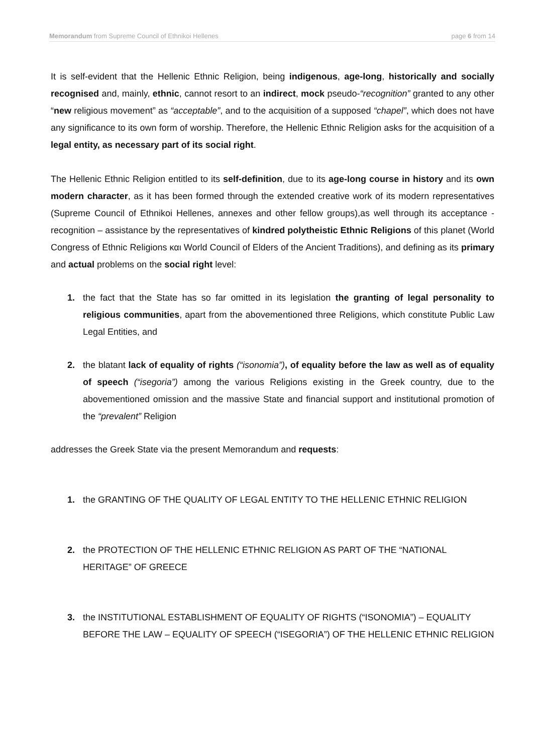Memorandum from Supreme Council of Ethnikoi Hellenes page 6 from 14
It is self-evident that the Hellenic Ethnic Religion, being indigenous, age-long, historically and socially recognised and, mainly, ethnic, cannot resort to an indirect, mock pseudo-“recognition” granted to any other “new religious movement” as “acceptable”, and to the acquisition of a supposed “chapel”, which does not have any significance to its own form of worship. Therefore, the Hellenic Ethnic Religion asks for the acquisition of a legal entity, as necessary part of its social right.
The Hellenic Ethnic Religion entitled to its self-definition, due to its age-long course in history and its own modern character, as it has been formed through the extended creative work of its modern representatives (Supreme Council of Ethnikoi Hellenes, annexes and other fellow groups),as well through its acceptance - recognition – assistance by the representatives of kindred polytheistic Ethnic Religions of this planet (World Congress of Ethnic Religions και World Council of Elders of the Ancient Traditions), and defining as its primary and actual problems on the social right level:
1. the fact that the State has so far omitted in its legislation the granting of legal personality to religious communities, apart from the abovementioned three Religions, which constitute Public Law Legal Entities, and
2. the blatant lack of equality of rights (“isonomia”), of equality before the law as well as of equality of speech (“isegoria”) among the various Religions existing in the Greek country, due to the abovementioned omission and the massive State and financial support and institutional promotion of the “prevalent” Religion
addresses the Greek State via the present Memorandum and requests:
1. the GRANTING OF THE QUALITY OF LEGAL ENTITY TO THE HELLENIC ETHNIC RELIGION
2. the PROTECTION OF THE HELLENIC ETHNIC RELIGION AS PART OF THE “NATIONAL HERITAGE” OF GREECE
3. the INSTITUTIONAL ESTABLISHMENT OF EQUALITY OF RIGHTS (“ISONOMIA”) – EQUALITY BEFORE THE LAW – EQUALITY OF SPEECH (“ISEGORIA”) OF THE HELLENIC ETHNIC RELIGION